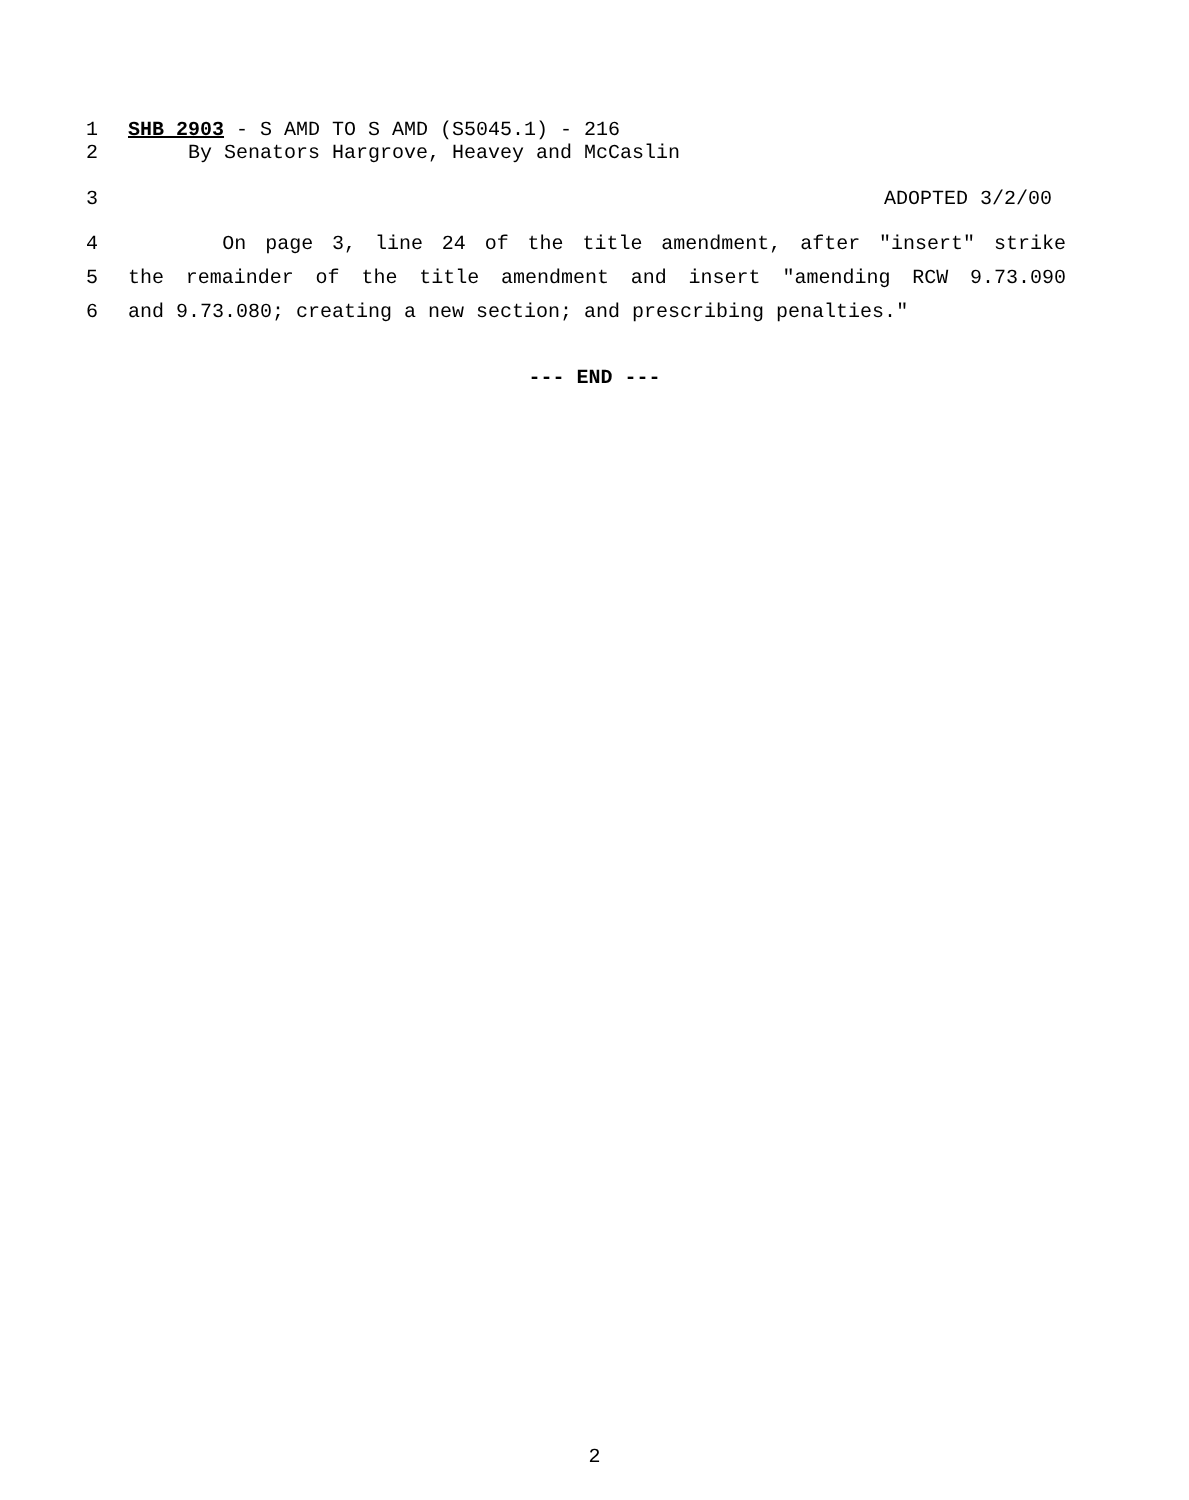1 SHB 2903 - S AMD TO S AMD (S5045.1) - 216
2 By Senators Hargrove, Heavey and McCaslin
3 ADOPTED 3/2/00
4 On page 3, line 24 of the title amendment, after "insert" strike
5 the remainder of the title amendment and insert "amending RCW 9.73.090
6 and 9.73.080; creating a new section; and prescribing penalties."
--- END ---
2